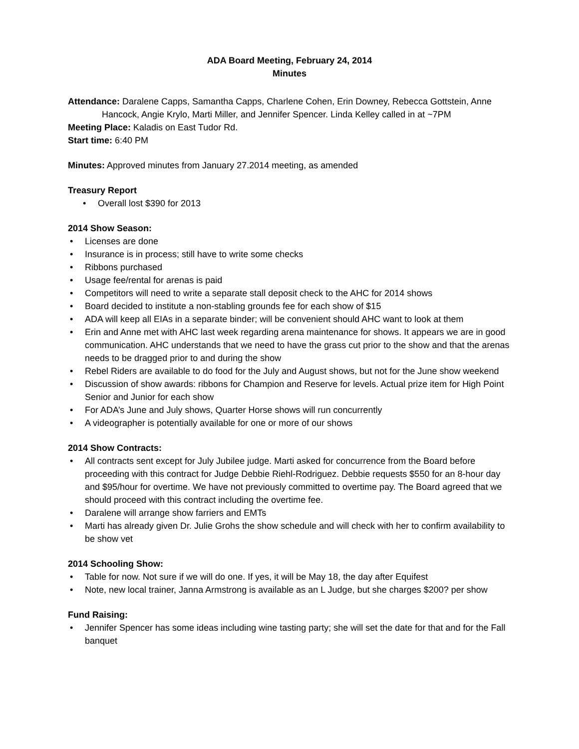ADA Board Meeting, February 24, 2014
Minutes
Attendance: Daralene Capps, Samantha Capps, Charlene Cohen, Erin Downey, Rebecca Gottstein, Anne Hancock, Angie Krylo, Marti Miller, and Jennifer Spencer. Linda Kelley called in at ~7PM
Meeting Place: Kaladis on East Tudor Rd.
Start time: 6:40 PM
Minutes: Approved minutes from January 27.2014 meeting, as amended
Treasury Report
• Overall lost $390 for 2013
2014 Show Season:
• Licenses are done
• Insurance is in process; still have to write some checks
• Ribbons purchased
• Usage fee/rental for arenas is paid
• Competitors will need to write a separate stall deposit check to the AHC for 2014 shows
• Board decided to institute a non-stabling grounds fee for each show of $15
• ADA will keep all EIAs in a separate binder; will be convenient should AHC want to look at them
• Erin and Anne met with AHC last week regarding arena maintenance for shows. It appears we are in good communication. AHC understands that we need to have the grass cut prior to the show and that the arenas needs to be dragged prior to and during the show
• Rebel Riders are available to do food for the July and August shows, but not for the June show weekend
• Discussion of show awards: ribbons for Champion and Reserve for levels. Actual prize item for High Point Senior and Junior for each show
• For ADA’s June and July shows, Quarter Horse shows will run concurrently
• A videographer is potentially available for one or more of our shows
2014 Show Contracts:
• All contracts sent except for July Jubilee judge. Marti asked for concurrence from the Board before proceeding with this contract for Judge Debbie Riehl-Rodriguez. Debbie requests $550 for an 8-hour day and $95/hour for overtime. We have not previously committed to overtime pay. The Board agreed that we should proceed with this contract including the overtime fee.
• Daralene will arrange show farriers and EMTs
• Marti has already given Dr. Julie Grohs the show schedule and will check with her to confirm availability to be show vet
2014 Schooling Show:
• Table for now. Not sure if we will do one. If yes, it will be May 18, the day after Equifest
• Note, new local trainer, Janna Armstrong is available as an L Judge, but she charges $200? per show
Fund Raising:
• Jennifer Spencer has some ideas including wine tasting party; she will set the date for that and for the Fall banquet